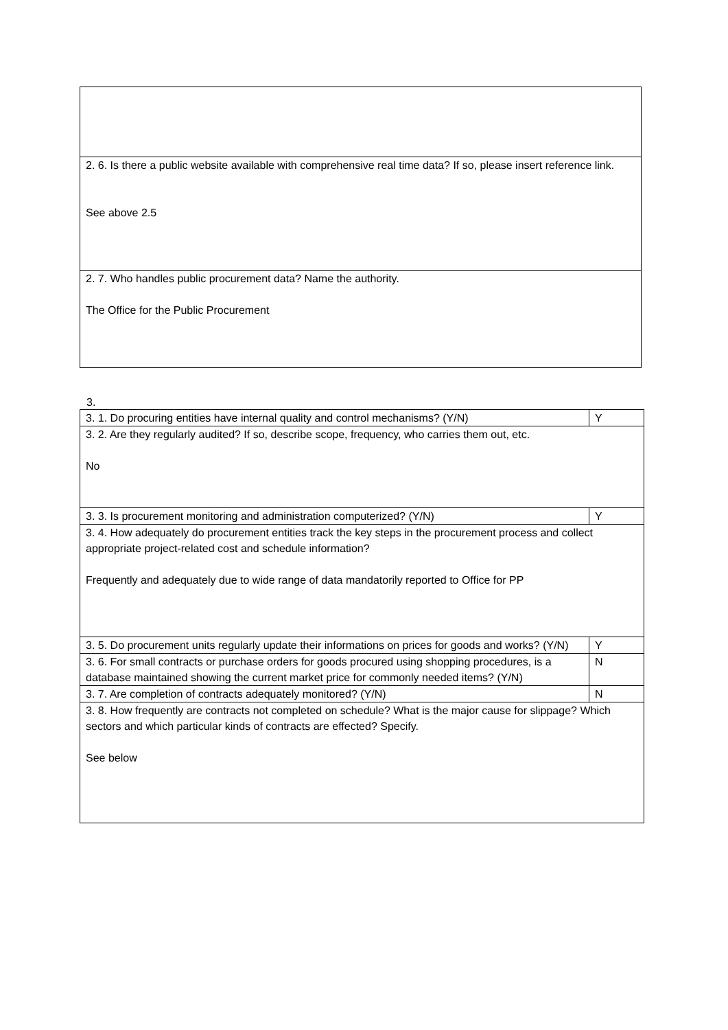| 2. 6. Is there a public website available with comprehensive real time data? If so, please insert reference link. See above 2.5 |
| 2. 7. Who handles public procurement data? Name the authority. The Office for the Public Procurement |
3.
| 3. 1. Do procuring entities have internal quality and control mechanisms? (Y/N) | Y |
| 3. 2. Are they regularly audited? If so, describe scope, frequency, who carries them out, etc. No | |
| 3. 3. Is procurement monitoring and administration computerized? (Y/N) | Y |
| 3. 4. How adequately do procurement entities track the key steps in the procurement process and collect appropriate project-related cost and schedule information? Frequently and adequately due to wide range of data mandatorily reported to Office for PP | |
| 3. 5. Do procurement units regularly update their informations on prices for goods and works? (Y/N) | Y |
| 3. 6. For small contracts or purchase orders for goods procured using shopping procedures, is a database maintained showing the current market price for commonly needed items? (Y/N) | N |
| 3. 7. Are completion of contracts adequately monitored? (Y/N) | N |
| 3. 8. How frequently are contracts not completed on schedule? What is the major cause for slippage? Which sectors and which particular kinds of contracts are effected? Specify. See below | |